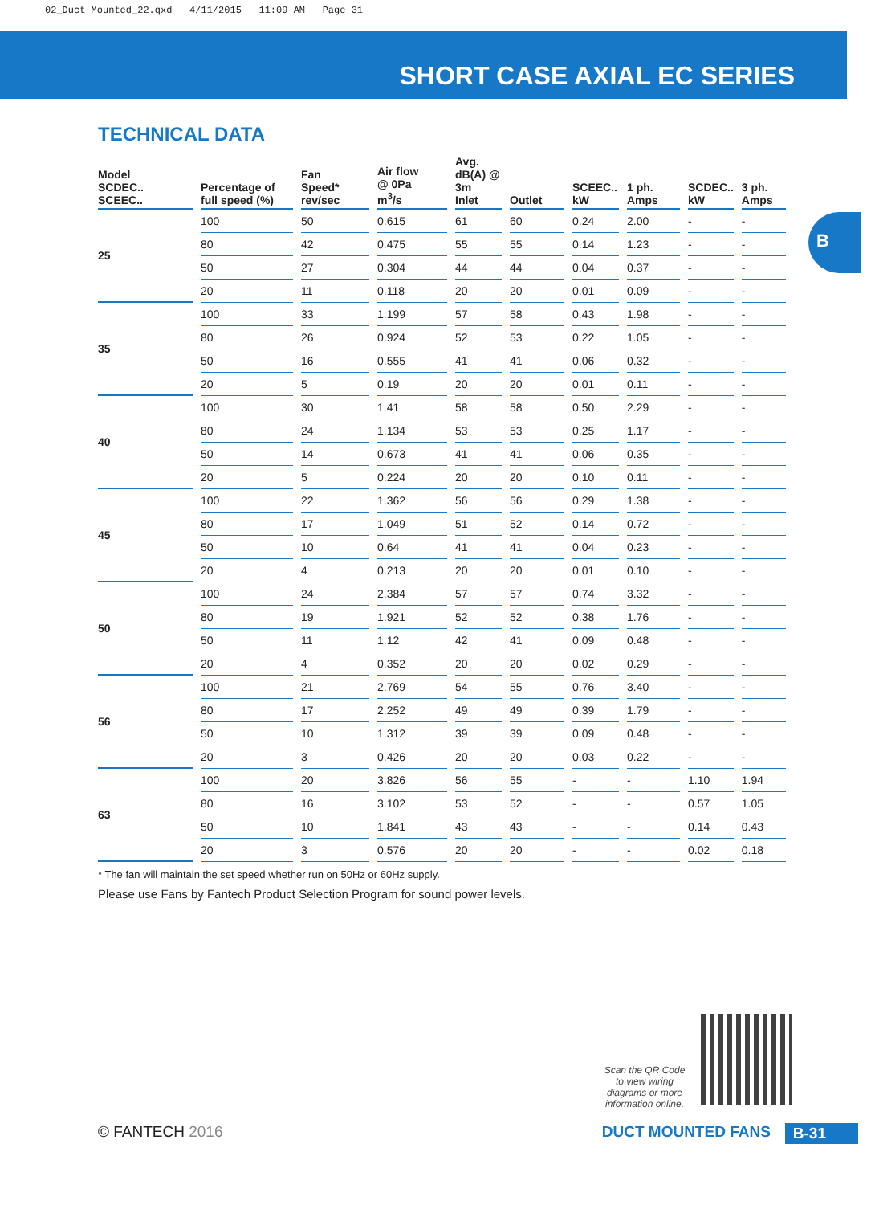02_Duct Mounted_22.qxd 4/11/2015 11:09 AM Page 31
SHORT CASE AXIAL EC SERIES
B
TECHNICAL DATA
| Model SCDEC.. SCEEC.. | Percentage of full speed (%) | Fan Speed* rev/sec | Air flow @ 0Pa m<sup>3</sup>/s | Avg. dB(A) @ 3m Inlet | Outlet | SCEEC.. kW | 1 ph. Amps | SCDEC.. kW | 3 ph. Amps |
| --- | --- | --- | --- | --- | --- | --- | --- | --- | --- |
| 25 | 100 | 50 | 0.615 | 61 | 60 | 0.24 | 2.00 | - | - |
| | 80 | 42 | 0.475 | 55 | 55 | 0.14 | 1.23 | - | - |
| | 50 | 27 | 0.304 | 44 | 44 | 0.04 | 0.37 | - | - |
| | 20 | 11 | 0.118 | 20 | 20 | 0.01 | 0.09 | - | - |
| 35 | 100 | 33 | 1.199 | 57 | 58 | 0.43 | 1.98 | - | - |
| | 80 | 26 | 0.924 | 52 | 53 | 0.22 | 1.05 | - | - |
| | 50 | 16 | 0.555 | 41 | 41 | 0.06 | 0.32 | - | - |
| | 20 | 5 | 0.19 | 20 | 20 | 0.01 | 0.11 | - | - |
| 40 | 100 | 30 | 1.41 | 58 | 58 | 0.50 | 2.29 | - | - |
| | 80 | 24 | 1.134 | 53 | 53 | 0.25 | 1.17 | - | - |
| | 50 | 14 | 0.673 | 41 | 41 | 0.06 | 0.35 | - | - |
| | 20 | 5 | 0.224 | 20 | 20 | 0.10 | 0.11 | - | - |
| 45 | 100 | 22 | 1.362 | 56 | 56 | 0.29 | 1.38 | - | - |
| | 80 | 17 | 1.049 | 51 | 52 | 0.14 | 0.72 | - | - |
| | 50 | 10 | 0.64 | 41 | 41 | 0.04 | 0.23 | - | - |
| | 20 | 4 | 0.213 | 20 | 20 | 0.01 | 0.10 | - | - |
| 50 | 100 | 24 | 2.384 | 57 | 57 | 0.74 | 3.32 | - | - |
| | 80 | 19 | 1.921 | 52 | 52 | 0.38 | 1.76 | - | - |
| | 50 | 11 | 1.12 | 42 | 41 | 0.09 | 0.48 | - | - |
| | 20 | 4 | 0.352 | 20 | 20 | 0.02 | 0.29 | - | - |
| 56 | 100 | 21 | 2.769 | 54 | 55 | 0.76 | 3.40 | - | - |
| | 80 | 17 | 2.252 | 49 | 49 | 0.39 | 1.79 | - | - |
| | 50 | 10 | 1.312 | 39 | 39 | 0.09 | 0.48 | - | - |
| | 20 | 3 | 0.426 | 20 | 20 | 0.03 | 0.22 | - | - |
| 63 | 100 | 20 | 3.826 | 56 | 55 | - | - | 1.10 | 1.94 |
| | 80 | 16 | 3.102 | 53 | 52 | - | - | 0.57 | 1.05 |
| | 50 | 10 | 1.841 | 43 | 43 | - | - | 0.14 | 0.43 |
| | 20 | 3 | 0.576 | 20 | 20 | - | - | 0.02 | 0.18 |
* The fan will maintain the set speed whether run on 50Hz or 60Hz supply.
Please use Fans by Fantech Product Selection Program for sound power levels.
Scan the QR Code to view wiring diagrams or more information online.
© FANTECH 2016 DUCT MOUNTED FANS B-31